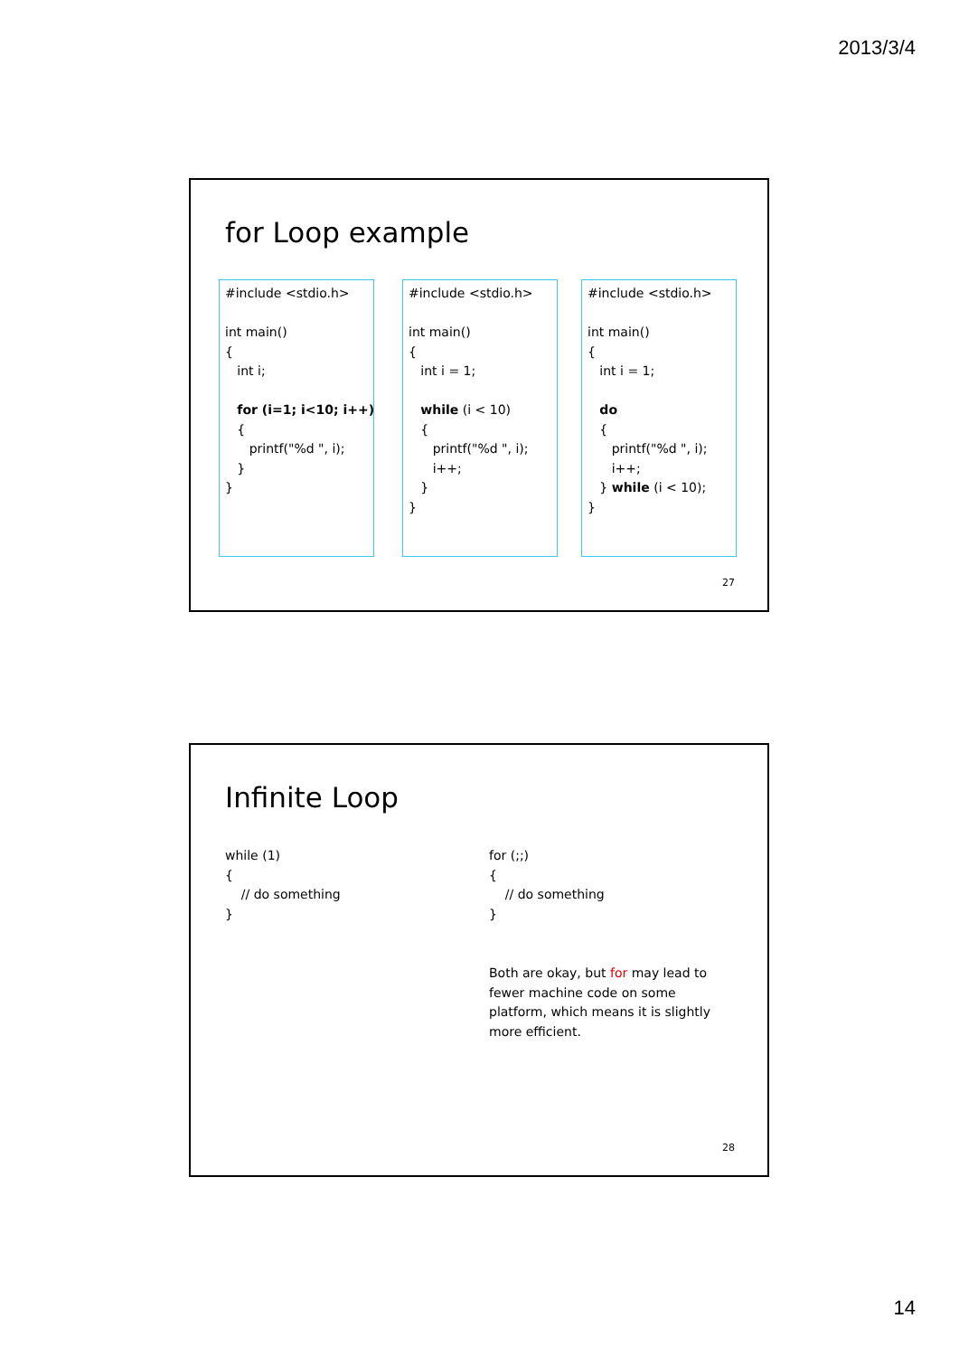2013/3/4
for Loop example
#include <stdio.h> int main() { int i; for (i=1; i<10; i++) { printf("%d ", i); } }
#include <stdio.h> int main() { int i = 1; while (i < 10) { printf("%d ", i); i++; } }
#include <stdio.h> int main() { int i = 1; do { printf("%d ", i); i++; } while (i < 10); }
27
Infinite Loop
while (1) { // do something }
for (;;) { // do something }
Both are okay, but for may lead to fewer machine code on some platform, which means it is slightly more efficient.
28
14